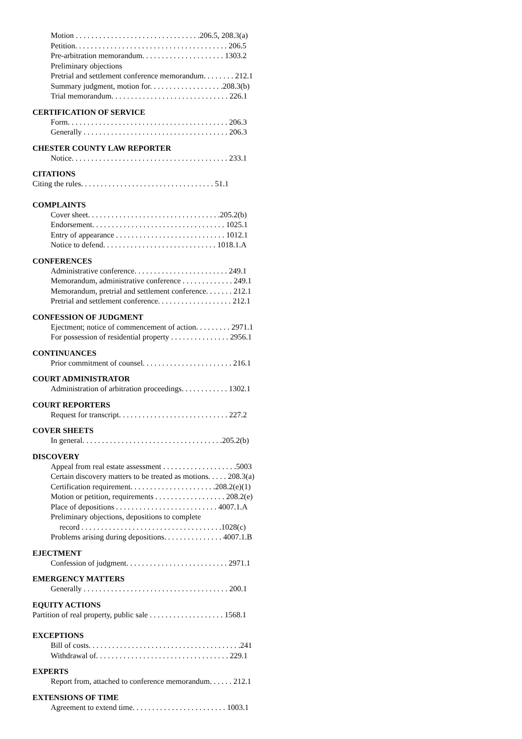Motion . . . . . . . . . . . . . . . . . . . . . . . . . . . . . . . .206.5, 208.3(a)
Petition. . . . . . . . . . . . . . . . . . . . . . . . . . . . . . . . . . . . . . . 206.5
Pre-arbitration memorandum. . . . . . . . . . . . . . . . . . . . . 1303.2
Preliminary objections
Pretrial and settlement conference memorandum. . . . . . . . 212.1
Summary judgment, motion for. . . . . . . . . . . . . . . . . . .208.3(b)
Trial memorandum. . . . . . . . . . . . . . . . . . . . . . . . . . . . . . 226.1
CERTIFICATION OF SERVICE
Form. . . . . . . . . . . . . . . . . . . . . . . . . . . . . . . . . . . . . . . . . 206.3
Generally . . . . . . . . . . . . . . . . . . . . . . . . . . . . . . . . . . . . . 206.3
CHESTER COUNTY LAW REPORTER
Notice. . . . . . . . . . . . . . . . . . . . . . . . . . . . . . . . . . . . . . . . 233.1
CITATIONS
Citing the rules. . . . . . . . . . . . . . . . . . . . . . . . . . . . . . . . . . 51.1
COMPLAINTS
Cover sheet. . . . . . . . . . . . . . . . . . . . . . . . . . . . . . . . . .205.2(b)
Endorsement. . . . . . . . . . . . . . . . . . . . . . . . . . . . . . . . . . 1025.1
Entry of appearance . . . . . . . . . . . . . . . . . . . . . . . . . . . . 1012.1
Notice to defend. . . . . . . . . . . . . . . . . . . . . . . . . . . . . 1018.1.A
CONFERENCES
Administrative conference. . . . . . . . . . . . . . . . . . . . . . . . 249.1
Memorandum, administrative conference . . . . . . . . . . . . . 249.1
Memorandum, pretrial and settlement conference. . . . . . . 212.1
Pretrial and settlement conference. . . . . . . . . . . . . . . . . . . 212.1
CONFESSION OF JUDGMENT
Ejectment; notice of commencement of action. . . . . . . . . 2971.1
For possession of residential property . . . . . . . . . . . . . . . 2956.1
CONTINUANCES
Prior commitment of counsel. . . . . . . . . . . . . . . . . . . . . . . 216.1
COURT ADMINISTRATOR
Administration of arbitration proceedings. . . . . . . . . . . . 1302.1
COURT REPORTERS
Request for transcript. . . . . . . . . . . . . . . . . . . . . . . . . . . . 227.2
COVER SHEETS
In general. . . . . . . . . . . . . . . . . . . . . . . . . . . . . . . . . . . .205.2(b)
DISCOVERY
Appeal from real estate assessment . . . . . . . . . . . . . . . . . . .5003
Certain discovery matters to be treated as motions. . . . . 208.3(a)
Certification requirement. . . . . . . . . . . . . . . . . . . . . .208.2(e)(1)
Motion or petition, requirements . . . . . . . . . . . . . . . . . . 208.2(e)
Place of depositions . . . . . . . . . . . . . . . . . . . . . . . . . . 4007.1.A
Preliminary objections, depositions to complete
record . . . . . . . . . . . . . . . . . . . . . . . . . . . . . . . . . . . .1028(c)
Problems arising during depositions. . . . . . . . . . . . . . . 4007.1.B
EJECTMENT
Confession of judgment. . . . . . . . . . . . . . . . . . . . . . . . . . 2971.1
EMERGENCY MATTERS
Generally . . . . . . . . . . . . . . . . . . . . . . . . . . . . . . . . . . . . . 200.1
EQUITY ACTIONS
Partition of real property, public sale . . . . . . . . . . . . . . . . . . . 1568.1
EXCEPTIONS
Bill of costs. . . . . . . . . . . . . . . . . . . . . . . . . . . . . . . . . . . . . . .241
Withdrawal of. . . . . . . . . . . . . . . . . . . . . . . . . . . . . . . . . . 229.1
EXPERTS
Report from, attached to conference memorandum. . . . . . 212.1
EXTENSIONS OF TIME
Agreement to extend time. . . . . . . . . . . . . . . . . . . . . . . . 1003.1